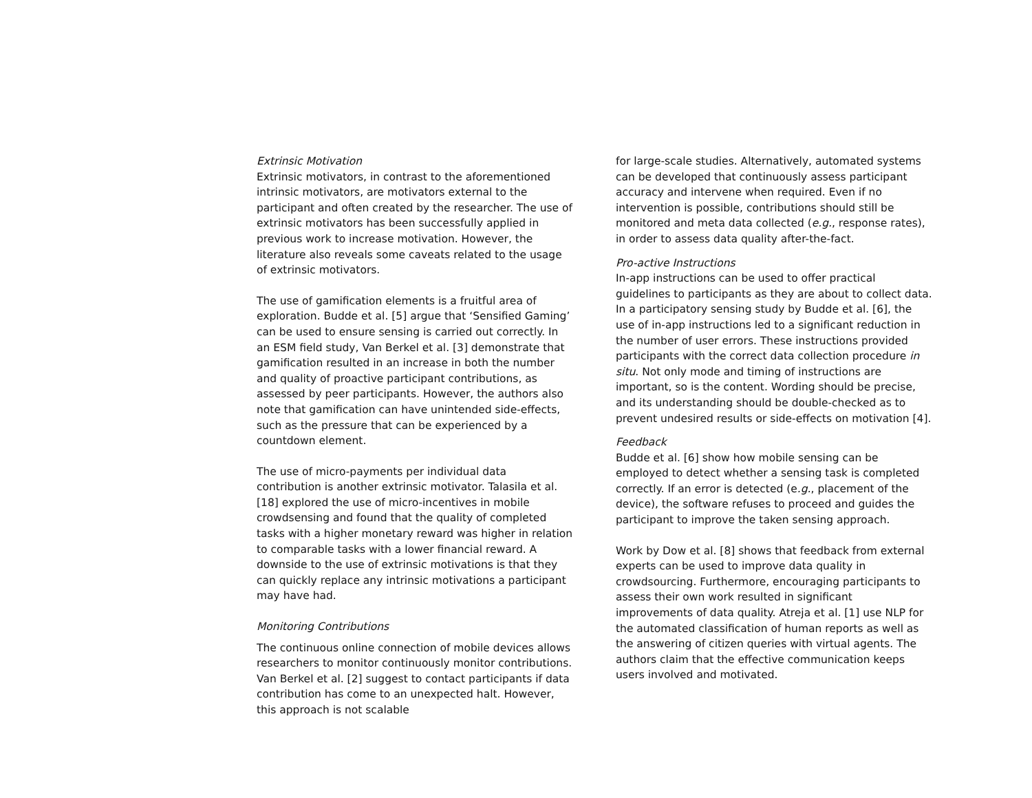Extrinsic Motivation
Extrinsic motivators, in contrast to the aforementioned intrinsic motivators, are motivators external to the participant and often created by the researcher. The use of extrinsic motivators has been successfully applied in previous work to increase motivation. However, the literature also reveals some caveats related to the usage of extrinsic motivators.
The use of gamification elements is a fruitful area of exploration. Budde et al. [5] argue that ‘Sensified Gaming’ can be used to ensure sensing is carried out correctly. In an ESM field study, Van Berkel et al. [3] demonstrate that gamification resulted in an increase in both the number and quality of proactive participant contributions, as assessed by peer participants. However, the authors also note that gamification can have unintended side-effects, such as the pressure that can be experienced by a countdown element.
The use of micro-payments per individual data contribution is another extrinsic motivator. Talasila et al. [18] explored the use of micro-incentives in mobile crowdsensing and found that the quality of completed tasks with a higher monetary reward was higher in relation to comparable tasks with a lower financial reward. A downside to the use of extrinsic motivations is that they can quickly replace any intrinsic motivations a participant may have had.
Monitoring Contributions
The continuous online connection of mobile devices allows researchers to monitor continuously monitor contributions. Van Berkel et al. [2] suggest to contact participants if data contribution has come to an unexpected halt. However, this approach is not scalable
for large-scale studies. Alternatively, automated systems can be developed that continuously assess participant accuracy and intervene when required. Even if no intervention is possible, contributions should still be monitored and meta data collected (e.g., response rates), in order to assess data quality after-the-fact.
Pro-active Instructions
In-app instructions can be used to offer practical guidelines to participants as they are about to collect data. In a participatory sensing study by Budde et al. [6], the use of in-app instructions led to a significant reduction in the number of user errors. These instructions provided participants with the correct data collection procedure in situ. Not only mode and timing of instructions are important, so is the content. Wording should be precise, and its understanding should be double-checked as to prevent undesired results or side-effects on motivation [4].
Feedback
Budde et al. [6] show how mobile sensing can be employed to detect whether a sensing task is completed correctly. If an error is detected (e.g., placement of the device), the software refuses to proceed and guides the participant to improve the taken sensing approach.
Work by Dow et al. [8] shows that feedback from external experts can be used to improve data quality in crowdsourcing. Furthermore, encouraging participants to assess their own work resulted in significant improvements of data quality. Atreja et al. [1] use NLP for the automated classification of human reports as well as the answering of citizen queries with virtual agents. The authors claim that the effective communication keeps users involved and motivated.